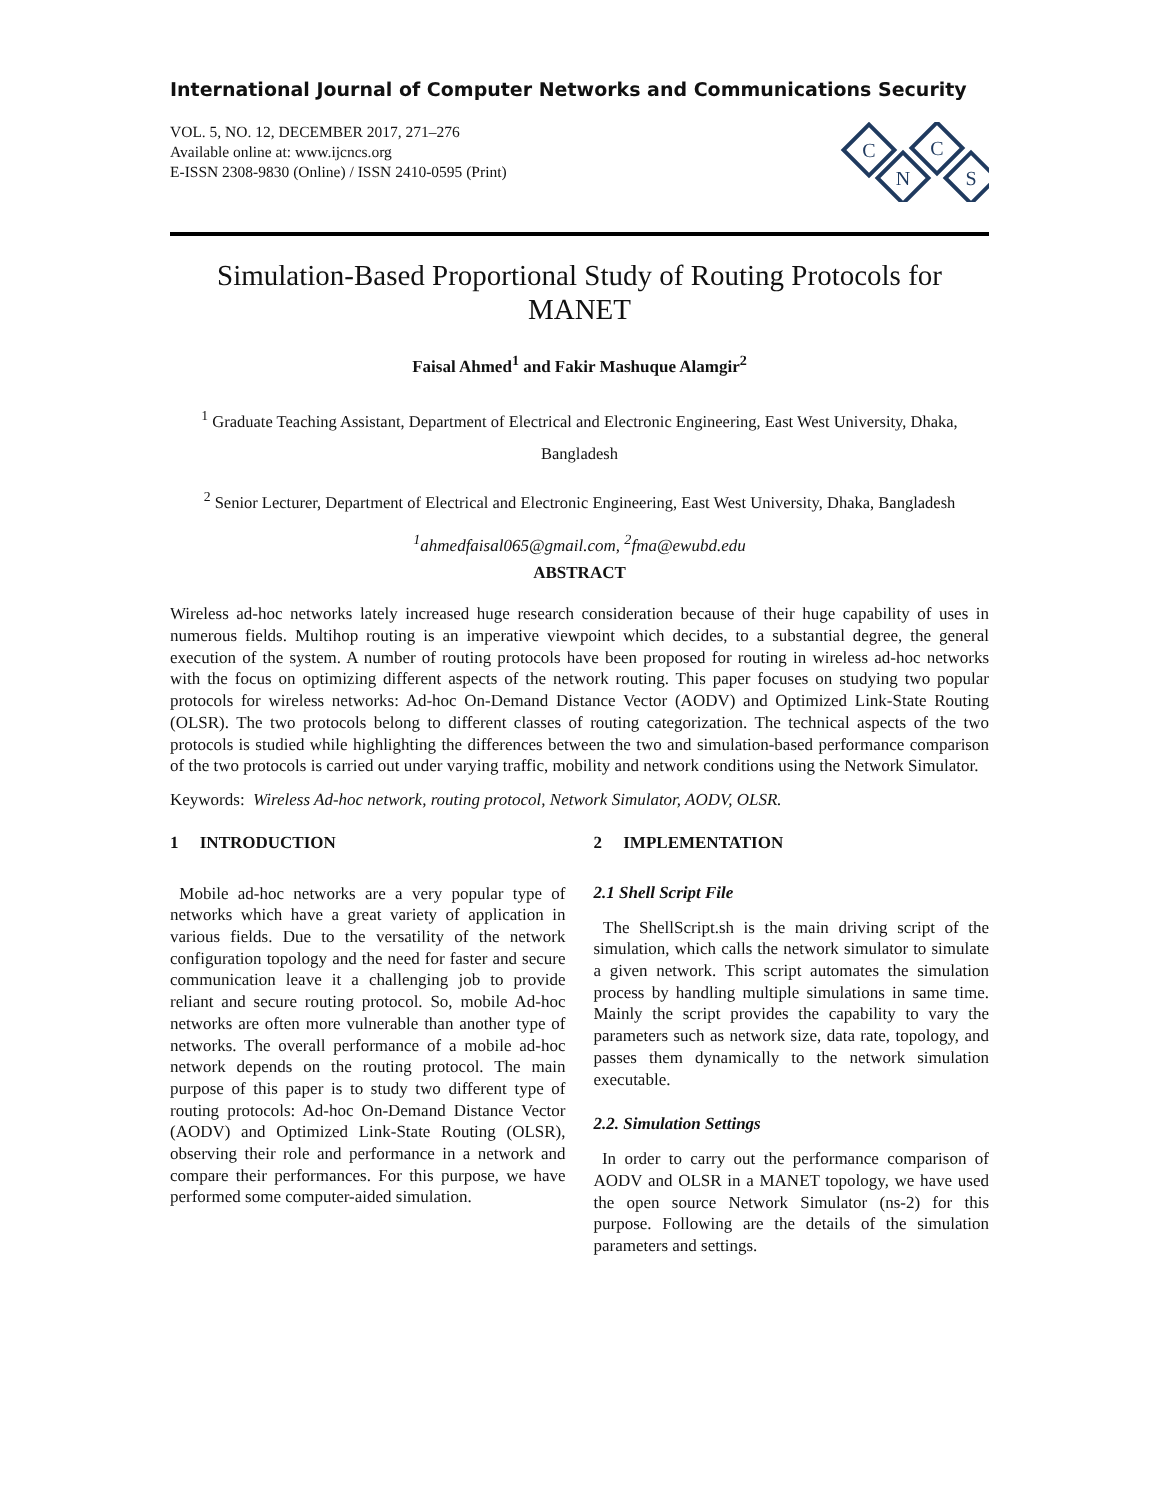International Journal of Computer Networks and Communications Security
VOL. 5, NO. 12, DECEMBER 2017, 271–276
Available online at: www.ijcncs.org
E-ISSN 2308-9830 (Online) / ISSN 2410-0595 (Print)
C
C
N
S
Simulation-Based Proportional Study of Routing Protocols for MANET
Faisal Ahmed<sup>1</sup> and Fakir Mashuque Alamgir<sup>2</sup>
<sup>1</sup> Graduate Teaching Assistant, Department of Electrical and Electronic Engineering, East West University, Dhaka, Bangladesh
<sup>2</sup> Senior Lecturer, Department of Electrical and Electronic Engineering, East West University, Dhaka, Bangladesh
<sup>1</sup> ahmedfaisal065@gmail.com, <sup>2</sup>fma@ewubd.edu
ABSTRACT
Wireless ad-hoc networks lately increased huge research consideration because of their huge capability of uses in numerous fields. Multihop routing is an imperative viewpoint which decides, to a substantial degree, the general execution of the system. A number of routing protocols have been proposed for routing in wireless ad-hoc networks with the focus on optimizing different aspects of the network routing. This paper focuses on studying two popular protocols for wireless networks: Ad-hoc On-Demand Distance Vector (AODV) and Optimized Link-State Routing (OLSR). The two protocols belong to different classes of routing categorization. The technical aspects of the two protocols is studied while highlighting the differences between the two and simulation-based performance comparison of the two protocols is carried out under varying traffic, mobility and network conditions using the Network Simulator.
Keywords: Wireless Ad-hoc network, routing protocol, Network Simulator, AODV, OLSR.
1 INTRODUCTION
Mobile ad-hoc networks are a very popular type of networks which have a great variety of application in various fields. Due to the versatility of the network configuration topology and the need for faster and secure communication leave it a challenging job to provide reliant and secure routing protocol. So, mobile Ad-hoc networks are often more vulnerable than another type of networks. The overall performance of a mobile ad-hoc network depends on the routing protocol. The main purpose of this paper is to study two different type of routing protocols: Ad-hoc On-Demand Distance Vector (AODV) and Optimized Link-State Routing (OLSR), observing their role and performance in a network and compare their performances. For this purpose, we have performed some computer-aided simulation.
2 IMPLEMENTATION
2.1 Shell Script File
The ShellScript.sh is the main driving script of the simulation, which calls the network simulator to simulate a given network. This script automates the simulation process by handling multiple simulations in same time. Mainly the script provides the capability to vary the parameters such as network size, data rate, topology, and passes them dynamically to the network simulation executable.
2.2. Simulation Settings
In order to carry out the performance comparison of AODV and OLSR in a MANET topology, we have used the open source Network Simulator (ns-2) for this purpose. Following are the details of the simulation parameters and settings.